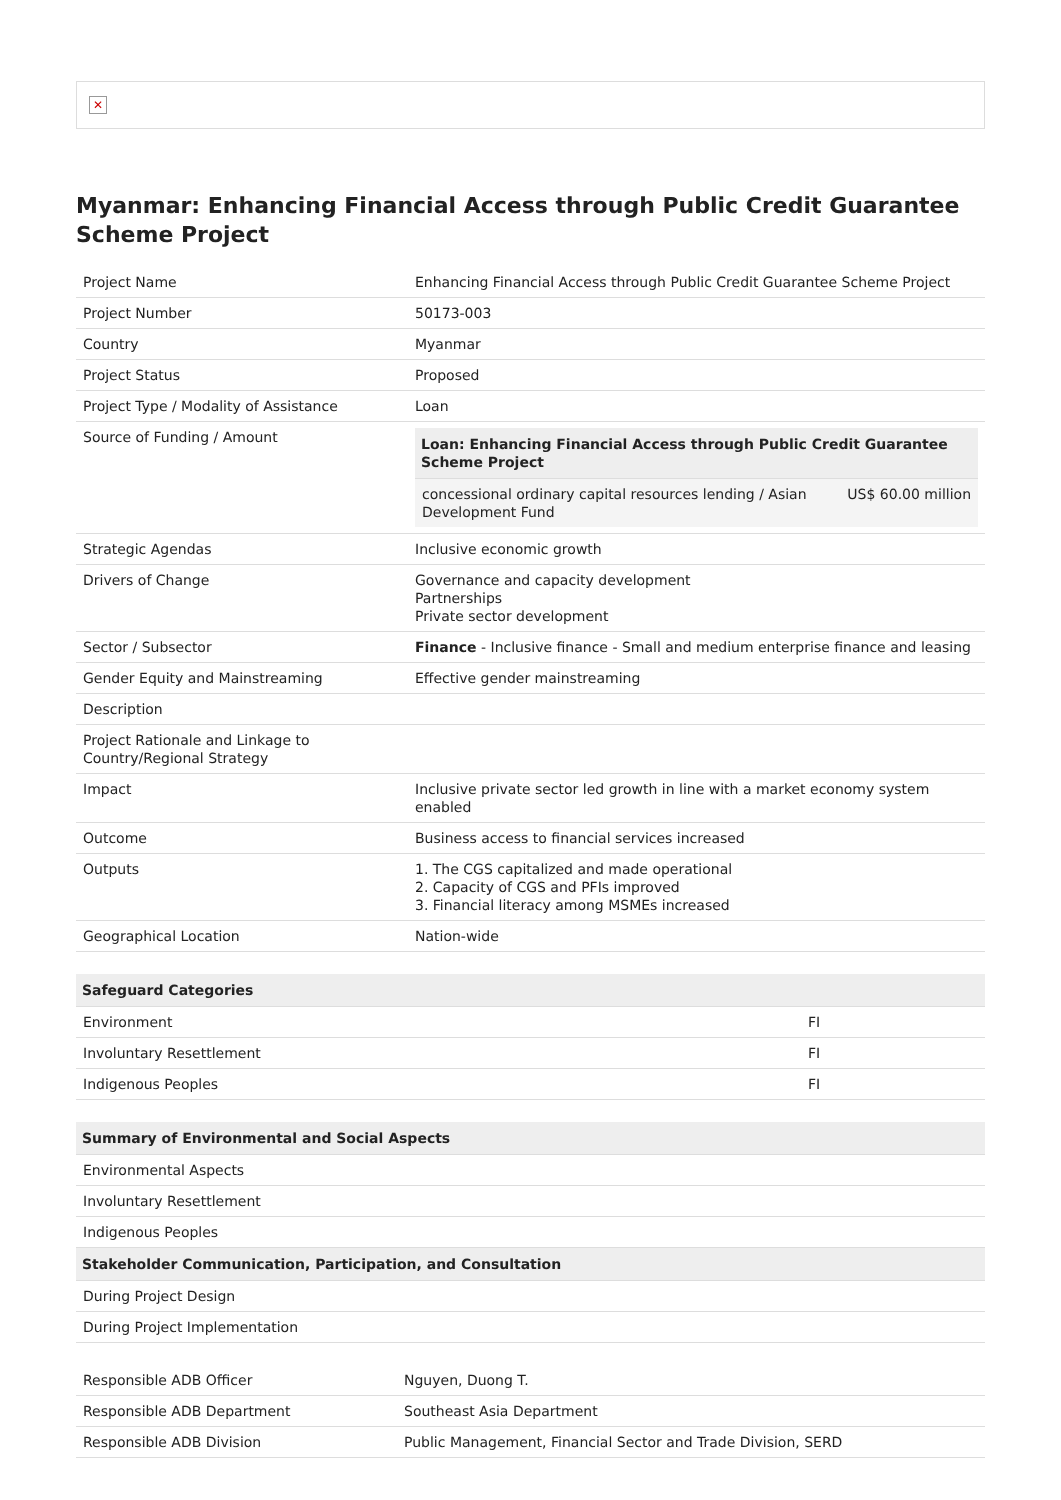✕
Myanmar: Enhancing Financial Access through Public Credit Guarantee Scheme Project
| Project Name | Enhancing Financial Access through Public Credit Guarantee Scheme Project |
| Project Number | 50173-003 |
| Country | Myanmar |
| Project Status | Proposed |
| Project Type / Modality of Assistance | Loan |
| Source of Funding / Amount | / Loan: Enhancing Financial Access through Public Credit Guarantee Scheme Project / / / --- / --- / / concessional ordinary capital resources lending / Asian Development Fund / US$ 60.00 million / |
| Strategic Agendas | Inclusive economic growth |
| Drivers of Change | Governance and capacity development Partnerships Private sector development |
| Sector / Subsector | Finance - Inclusive finance - Small and medium enterprise finance and leasing |
| Gender Equity and Mainstreaming | Effective gender mainstreaming |
| Description | |
| Project Rationale and Linkage to Country/Regional Strategy | |
| Impact | Inclusive private sector led growth in line with a market economy system enabled |
| Outcome | Business access to financial services increased |
| Outputs | 1. The CGS capitalized and made operational 2. Capacity of CGS and PFIs improved 3. Financial literacy among MSMEs increased |
| Geographical Location | Nation-wide |
| Safeguard Categories | |
| --- | --- |
| Environment | FI |
| Involuntary Resettlement | FI |
| Indigenous Peoples | FI |
| Summary of Environmental and Social Aspects |
| --- |
| Environmental Aspects |
| Involuntary Resettlement |
| Indigenous Peoples |
| Stakeholder Communication, Participation, and Consultation |
| During Project Design |
| During Project Implementation |
| Responsible ADB Officer | Nguyen, Duong T. |
| Responsible ADB Department | Southeast Asia Department |
| Responsible ADB Division | Public Management, Financial Sector and Trade Division, SERD |